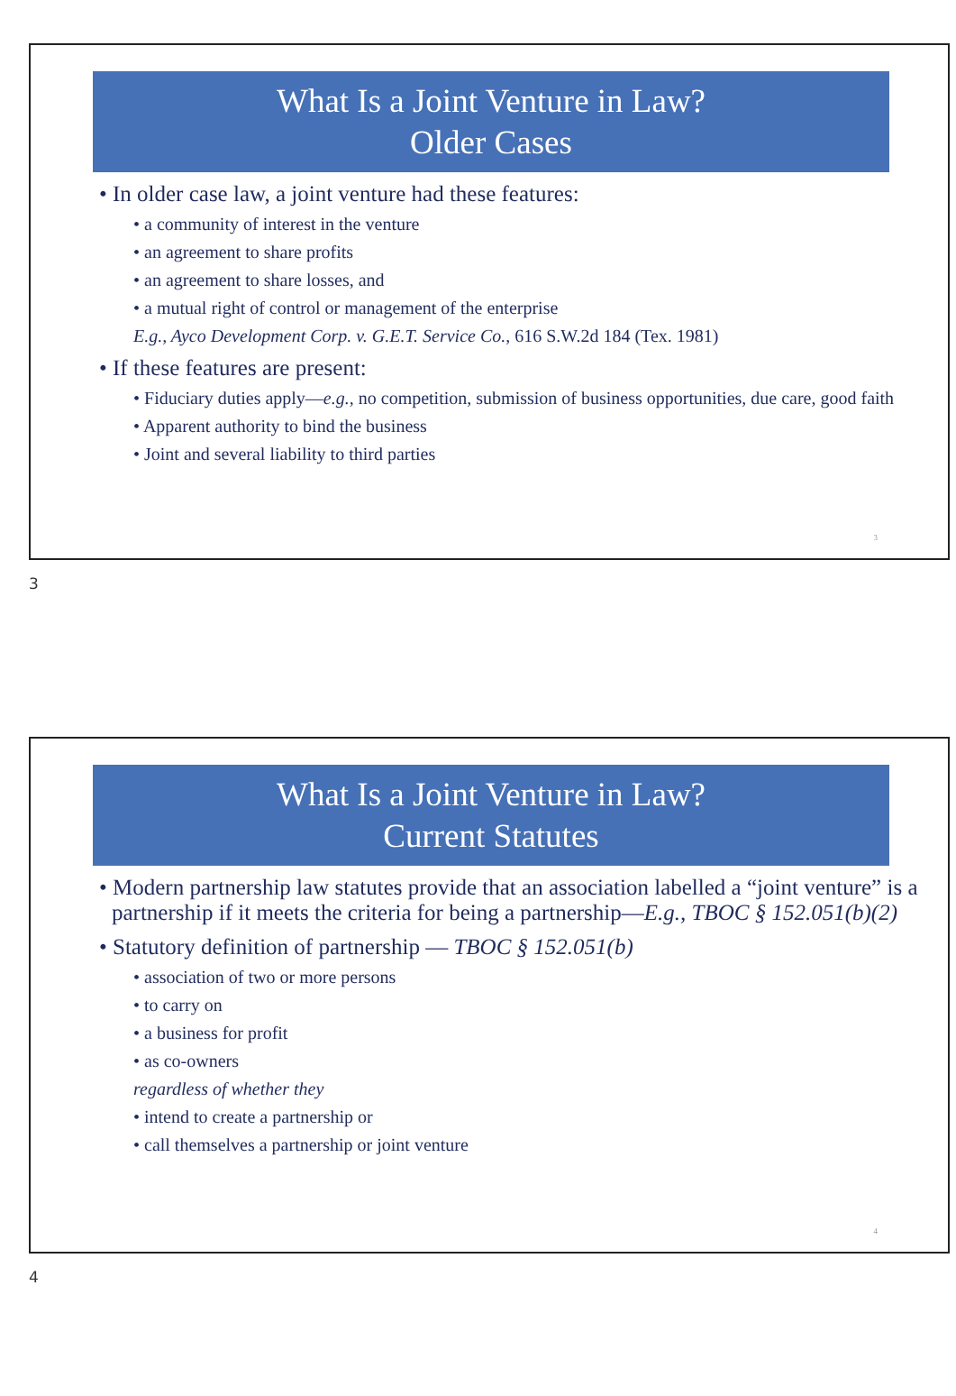What Is a Joint Venture in Law?
Older Cases
• In older case law, a joint venture had these features:
• a community of interest in the venture
• an agreement to share profits
• an agreement to share losses, and
• a mutual right of control or management of the enterprise
E.g., Ayco Development Corp. v. G.E.T. Service Co., 616 S.W.2d 184 (Tex. 1981)
• If these features are present:
• Fiduciary duties apply—e.g., no competition, submission of business opportunities, due care, good faith
• Apparent authority to bind the business
• Joint and several liability to third parties
3
3
What Is a Joint Venture in Law?
Current Statutes
• Modern partnership law statutes provide that an association labelled a “joint venture” is a partnership if it meets the criteria for being a partnership—E.g., TBOC § 152.051(b)(2)
• Statutory definition of partnership — TBOC § 152.051(b)
• association of two or more persons
• to carry on
• a business for profit
• as co-owners
regardless of whether they
• intend to create a partnership or
• call themselves a partnership or joint venture
4
4